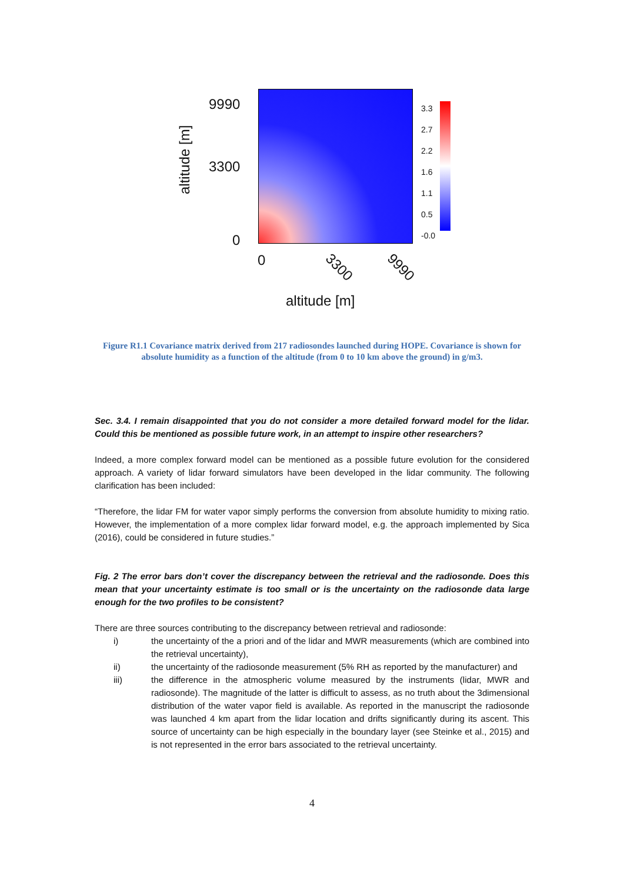9990
3300
0
altitude [m]
0 3300 9990
altitude [m]
3.3
2.7
2.2
1.6
1.1
0.5
-0.0
Figure R1.1 Covariance matrix derived from 217 radiosondes launched during HOPE. Covariance is shown for absolute humidity as a function of the altitude (from 0 to 10 km above the ground) in g/m3.
Sec. 3.4. I remain disappointed that you do not consider a more detailed forward model for the lidar. Could this be mentioned as possible future work, in an attempt to inspire other researchers?
Indeed, a more complex forward model can be mentioned as a possible future evolution for the considered approach. A variety of lidar forward simulators have been developed in the lidar community. The following clarification has been included:
“Therefore, the lidar FM for water vapor simply performs the conversion from absolute humidity to mixing ratio. However, the implementation of a more complex lidar forward model, e.g. the approach implemented by Sica (2016), could be considered in future studies.”
Fig. 2 The error bars don’t cover the discrepancy between the retrieval and the radiosonde. Does this mean that your uncertainty estimate is too small or is the uncertainty on the radiosonde data large enough for the two profiles to be consistent?
There are three sources contributing to the discrepancy between retrieval and radiosonde:
i) the uncertainty of the a priori and of the lidar and MWR measurements (which are combined into the retrieval uncertainty),
ii) the uncertainty of the radiosonde measurement (5% RH as reported by the manufacturer) and
iii) the difference in the atmospheric volume measured by the instruments (lidar, MWR and radiosonde). The magnitude of the latter is difficult to assess, as no truth about the 3dimensional distribution of the water vapor field is available. As reported in the manuscript the radiosonde was launched 4 km apart from the lidar location and drifts significantly during its ascent. This source of uncertainty can be high especially in the boundary layer (see Steinke et al., 2015) and is not represented in the error bars associated to the retrieval uncertainty.
4